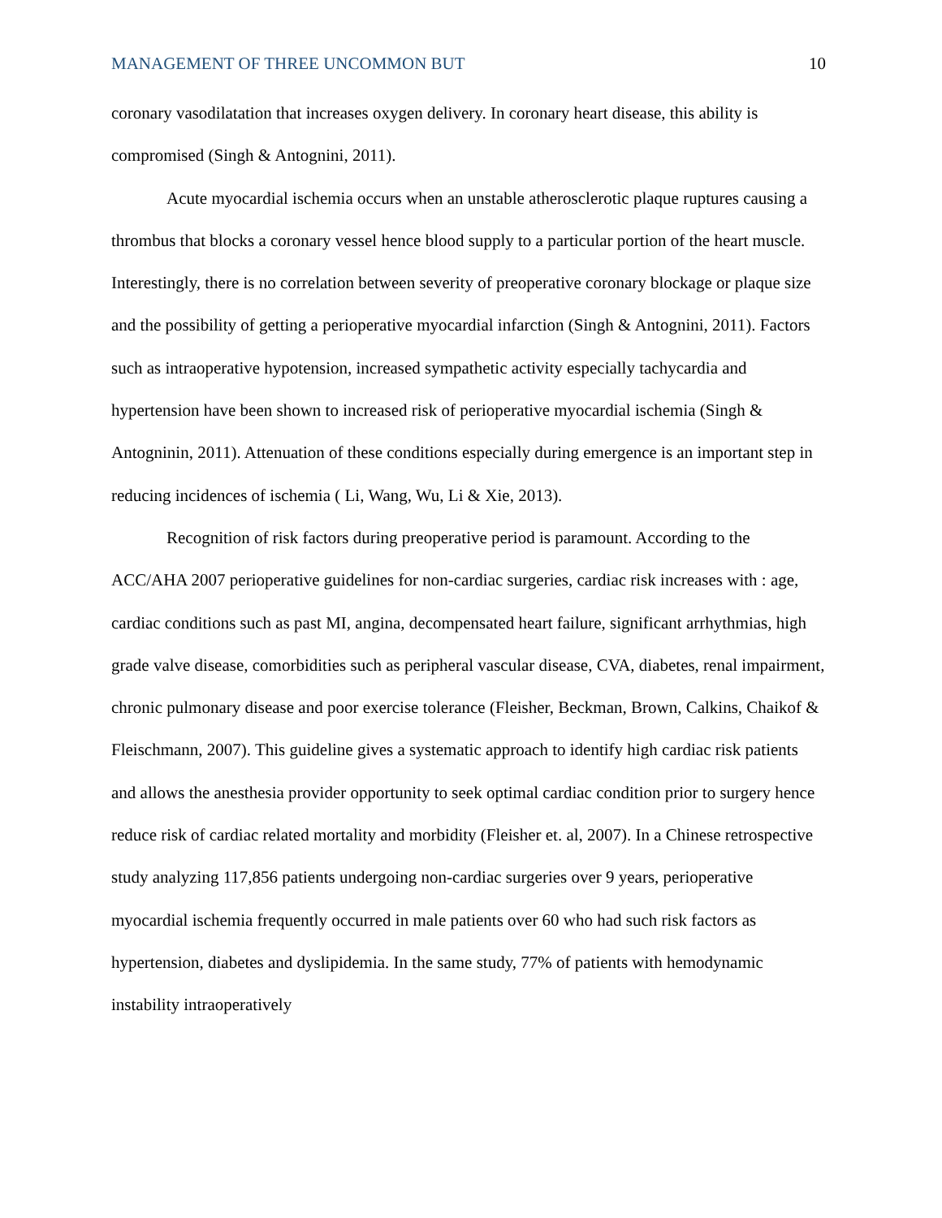MANAGEMENT OF THREE UNCOMMON BUT 10
coronary vasodilatation that increases oxygen delivery. In coronary heart disease, this ability is compromised (Singh & Antognini, 2011).
Acute myocardial ischemia occurs when an unstable atherosclerotic plaque ruptures causing a thrombus that blocks a coronary vessel hence blood supply to a particular portion of the heart muscle. Interestingly, there is no correlation between severity of preoperative coronary blockage or plaque size and the possibility of getting a perioperative myocardial infarction (Singh & Antognini, 2011). Factors such as intraoperative hypotension, increased sympathetic activity especially tachycardia and hypertension have been shown to increased risk of perioperative myocardial ischemia (Singh & Antogninin, 2011). Attenuation of these conditions especially during emergence is an important step in reducing incidences of ischemia ( Li, Wang, Wu, Li & Xie, 2013).
Recognition of risk factors during preoperative period is paramount. According to the ACC/AHA 2007 perioperative guidelines for non-cardiac surgeries, cardiac risk increases with : age, cardiac conditions such as past MI, angina, decompensated heart failure, significant arrhythmias, high grade valve disease, comorbidities such as peripheral vascular disease, CVA, diabetes, renal impairment, chronic pulmonary disease and poor exercise tolerance (Fleisher, Beckman, Brown, Calkins, Chaikof & Fleischmann, 2007). This guideline gives a systematic approach to identify high cardiac risk patients and allows the anesthesia provider opportunity to seek optimal cardiac condition prior to surgery hence reduce risk of cardiac related mortality and morbidity (Fleisher et. al, 2007). In a Chinese retrospective study analyzing 117,856 patients undergoing non-cardiac surgeries over 9 years, perioperative myocardial ischemia frequently occurred in male patients over 60 who had such risk factors as hypertension, diabetes and dyslipidemia. In the same study, 77% of patients with hemodynamic instability intraoperatively